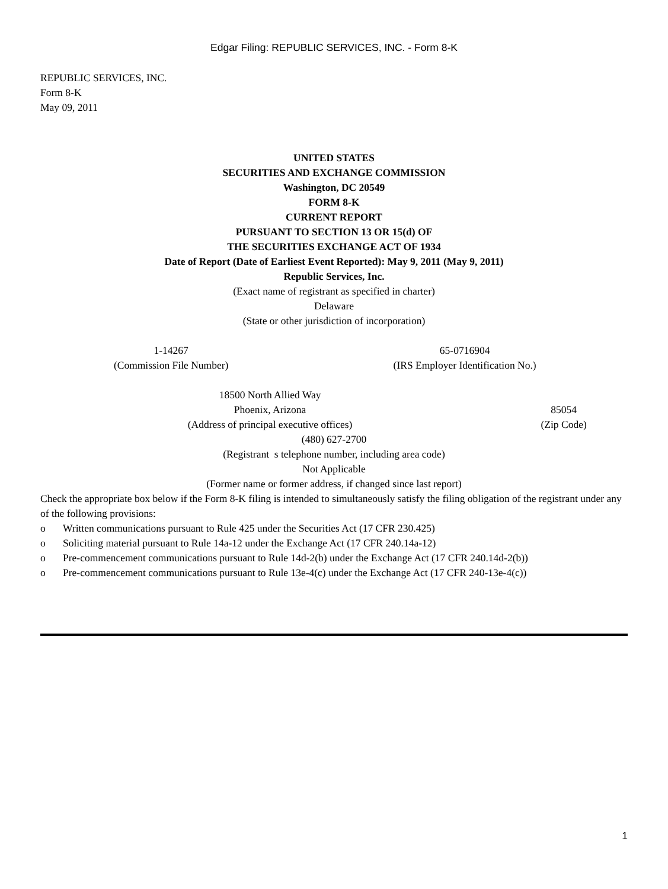Edgar Filing: REPUBLIC SERVICES, INC. - Form 8-K
REPUBLIC SERVICES, INC.
Form 8-K
May 09, 2011
UNITED STATES
SECURITIES AND EXCHANGE COMMISSION
Washington, DC 20549
FORM 8-K
CURRENT REPORT
PURSUANT TO SECTION 13 OR 15(d) OF
THE SECURITIES EXCHANGE ACT OF 1934
Date of Report (Date of Earliest Event Reported): May 9, 2011 (May 9, 2011)
Republic Services, Inc.
(Exact name of registrant as specified in charter)
Delaware
(State or other jurisdiction of incorporation)
| 1-14267 (Commission File Number) | 65-0716904 (IRS Employer Identification No.) |
| 18500 North Allied Way Phoenix, Arizona (Address of principal executive offices) | 85054 (Zip Code) |
(480) 627-2700
(Registrant s telephone number, including area code)
Not Applicable
(Former name or former address, if changed since last report)
Check the appropriate box below if the Form 8-K filing is intended to simultaneously satisfy the filing obligation of the registrant under any of the following provisions:
o Written communications pursuant to Rule 425 under the Securities Act (17 CFR 230.425)
o Soliciting material pursuant to Rule 14a-12 under the Exchange Act (17 CFR 240.14a-12)
o Pre-commencement communications pursuant to Rule 14d-2(b) under the Exchange Act (17 CFR 240.14d-2(b))
o Pre-commencement communications pursuant to Rule 13e-4(c) under the Exchange Act (17 CFR 240-13e-4(c))
1